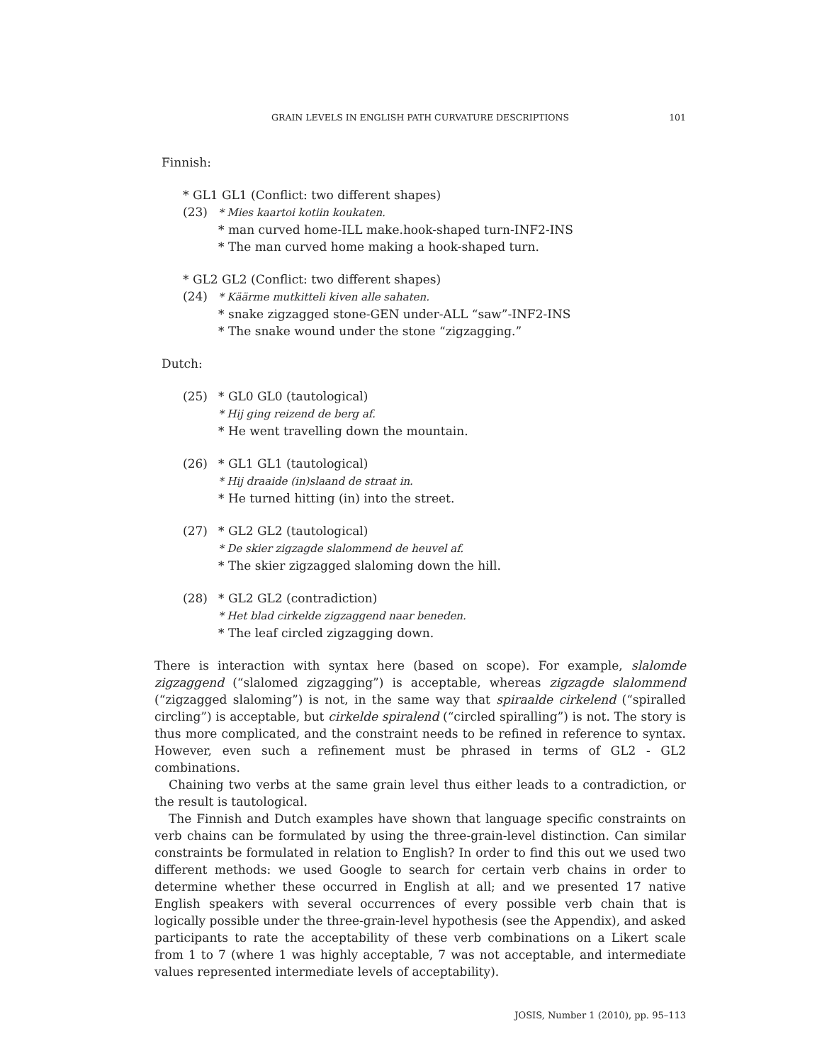GRAIN LEVELS IN ENGLISH PATH CURVATURE DESCRIPTIONS 101
Finnish:
* GL1 GL1 (Conflict: two different shapes)
(23) * Mies kaartoi kotiin koukaten.
* man curved home-ILL make.hook-shaped turn-INF2-INS
* The man curved home making a hook-shaped turn.
* GL2 GL2 (Conflict: two different shapes)
(24) * Käärme mutkitteli kiven alle sahaten.
* snake zigzagged stone-GEN under-ALL “saw”-INF2-INS
* The snake wound under the stone “zigzagging.”
Dutch:
(25) * GL0 GL0 (tautological)
* Hij ging reizend de berg af.
* He went travelling down the mountain.
(26) * GL1 GL1 (tautological)
* Hij draaide (in)slaand de straat in.
* He turned hitting (in) into the street.
(27) * GL2 GL2 (tautological)
* De skier zigzagde slalommend de heuvel af.
* The skier zigzagged slaloming down the hill.
(28) * GL2 GL2 (contradiction)
* Het blad cirkelde zigzaggend naar beneden.
* The leaf circled zigzagging down.
There is interaction with syntax here (based on scope). For example, slalomde zigzaggend (“slalomed zigzagging”) is acceptable, whereas zigzagde slalommend (“zigzagged slaloming”) is not, in the same way that spiraalde cirkelend (“spiralled circling”) is acceptable, but cirkelde spiralend (“circled spiralling”) is not. The story is thus more complicated, and the constraint needs to be refined in reference to syntax. However, even such a refinement must be phrased in terms of GL2 - GL2 combinations.
Chaining two verbs at the same grain level thus either leads to a contradiction, or the result is tautological.
The Finnish and Dutch examples have shown that language specific constraints on verb chains can be formulated by using the three-grain-level distinction. Can similar constraints be formulated in relation to English? In order to find this out we used two different methods: we used Google to search for certain verb chains in order to determine whether these occurred in English at all; and we presented 17 native English speakers with several occurrences of every possible verb chain that is logically possible under the three-grain-level hypothesis (see the Appendix), and asked participants to rate the acceptability of these verb combinations on a Likert scale from 1 to 7 (where 1 was highly acceptable, 7 was not acceptable, and intermediate values represented intermediate levels of acceptability).
JOSIS, Number 1 (2010), pp. 95–113